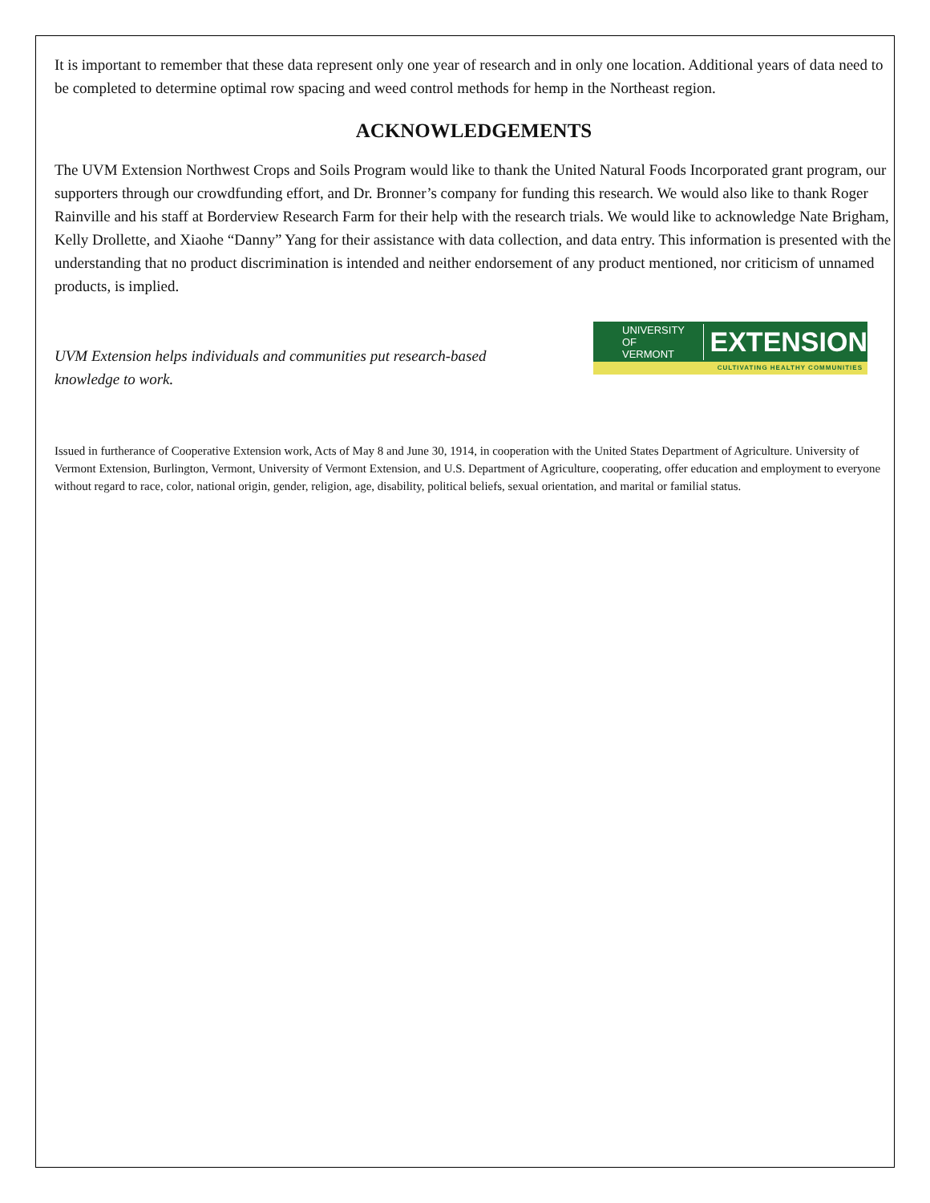It is important to remember that these data represent only one year of research and in only one location. Additional years of data need to be completed to determine optimal row spacing and weed control methods for hemp in the Northeast region.
ACKNOWLEDGEMENTS
The UVM Extension Northwest Crops and Soils Program would like to thank the United Natural Foods Incorporated grant program, our supporters through our crowdfunding effort, and Dr. Bronner’s company for funding this research. We would also like to thank Roger Rainville and his staff at Borderview Research Farm for their help with the research trials. We would like to acknowledge Nate Brigham, Kelly Drollette, and Xiaohe “Danny” Yang for their assistance with data collection, and data entry. This information is presented with the understanding that no product discrimination is intended and neither endorsement of any product mentioned, nor criticism of unnamed products, is implied.
UVM Extension helps individuals and communities put research-based knowledge to work.
UNIVERSITY OF
VERMONT EXTENSION
CULTIVATING HEALTHY COMMUNITIES
Issued in furtherance of Cooperative Extension work, Acts of May 8 and June 30, 1914, in cooperation with the United States Department of Agriculture. University of Vermont Extension, Burlington, Vermont, University of Vermont Extension, and U.S. Department of Agriculture, cooperating, offer education and employment to everyone without regard to race, color, national origin, gender, religion, age, disability, political beliefs, sexual orientation, and marital or familial status.